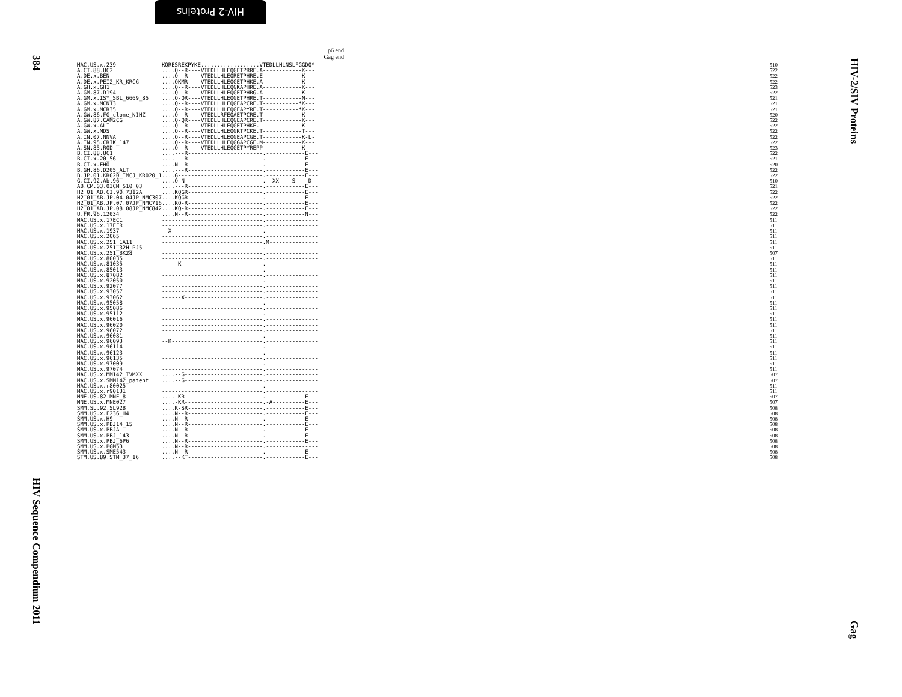HIV-2 Proteins
384
HIV Sequence Compendium 2011
HIV-2/SIV Proteins
Gag
p6 end
Gag end
| MAC.US.x.239 | KQRESREKPYKE..................VTEDLLHLNSLFGGDQ* | 510 |
| A.CI.88.UC2 | ....Q--R----VTEDLLHLEQGETPRRE.A------------K--- | 522 |
| A.DE.x.BEN | ....Q--R----VTEDLLHLEQRETPHRE.E------------K--- | 522 |
| A.DE.x.PEI2_KR_KRCG | ....QKMR----VTEDLLHLEQGETPHKE.A------------K--- | 522 |
| A.GH.x.GH1 | ....Q--R----VTEDLLHLEQGKAPHRE.A------------K--- | 523 |
| A.GM.87.D194 | ....Q--R----VTEDLLHLEQGETPHRG.A------------K--- | 522 |
| A.GM.x.ISY_SBL_6669_85 | ....Q-QR----VTEDLLHLEQGETPHRE.T------------N--- | 521 |
| A.GM.x.MCN13 | ....Q--R----VTEDLLHLEQGEAPCRE.T-----------*K--- | 521 |
| A.GM.x.MCR35 | ....Q--R----VTEDLLHLEQGEAPYRE.T-----------*K--- | 521 |
| A.GW.86.FG_clone_NIHZ | ....Q--R----VTEDLLRFEQAETPCRE.T------------K--- | 520 |
| A.GW.87.CAM2CG | ....Q-QR----VTEDLLHLEQGEAPCRE.T------------K--- | 522 |
| A.GW.x.ALI | ....Q--R----VTEDLLHLEQGETPHKE.-------------K--- | 522 |
| A.GW.x.MDS | ....Q--R----VTEDLLHLEQGKTPCKE.T------------T--- | 522 |
| A.IN.07.NNVA | ....Q--R----VTEDLLHLEQGEAPCGE.T------------K-L- | 522 |
| A.IN.95.CRIK_147 | ....Q--R----VTEDLLHLEQGGAPCGE.M------------K--- | 522 |
| A.SN.85.ROD | ....Q--R----VTEDLLHLEQGETPYREPP------------K--- | 523 |
| B.CI.88.UC1 | ....---R-----------------------.------------E--- | 522 |
| B.CI.x.20_56 | ....---R-----------------------.------------E--- | 521 |
| B.CI.x.EHO | ....N--R-----------------------.------------E--- | 520 |
| B.GH.86.D205_ALT | ....---R-----------------------.------------E--- | 522 |
| B.JP.01.KR020_IMCJ_KR020_1 | ....G--------------------------.------------E--- | 522 |
| G.CI.92.Abt96 | ....Q-N------------------------.--XX----S----D--- | 510 |
| AB.CM.03.03CM_510_03 | ....---R-----------------------.------------E--- | 521 |
| H2_01_AB.CI.90.7312A | ....KQGR-----------------------.------------E--- | 522 |
| H2_01_AB.JP.04.04JP_NMC307 | ....KQGR-----------------------.------------E--- | 522 |
| H2_01_AB.JP.07.07JP_NMC716 | ....KQ-R-----------------------.------------E--- | 522 |
| H2_01_AB.JP.08.08JP_NMC842 | ....KQ-R-----------------------.------------E--- | 522 |
| U.FR.96.12034 | ....N--R-----------------------.------------N--- | 522 |
| MAC.US.x.17EC1 | -------------------------------.---------------- | 511 |
| MAC.US.x.17EFR | -------------------------------.---------------- | 511 |
| MAC.US.x.1937 | --X----------------------------.---------------- | 511 |
| MAC.US.x.2065 | -------------------------------.---------------- | 511 |
| MAC.US.x.251_1A11 | -------------------------------.M--------------- | 511 |
| MAC.US.x.251_32H_PJ5 | -------------------------------.---------------- | 511 |
| MAC.US.x.251_BK28 | -------------------------------.---------------- | 507 |
| MAC.US.x.80035 | -------------------------------.---------------- | 511 |
| MAC.US.x.81035 | -----K-------------------------.---------------- | 511 |
| MAC.US.x.85013 | -------------------------------.---------------- | 511 |
| MAC.US.x.87082 | -------------------------------.---------------- | 511 |
| MAC.US.x.92050 | -------------------------------.---------------- | 511 |
| MAC.US.x.92077 | -------------------------------.---------------- | 511 |
| MAC.US.x.93057 | -------------------------------.---------------- | 511 |
| MAC.US.x.93062 | ------X------------------------.---------------- | 511 |
| MAC.US.x.95058 | -------------------------------.---------------- | 511 |
| MAC.US.x.95086 | -------------------------------.---------------- | 511 |
| MAC.US.x.95112 | -------------------------------.---------------- | 511 |
| MAC.US.x.96016 | -------------------------------.---------------- | 511 |
| MAC.US.x.96020 | -------------------------------.---------------- | 511 |
| MAC.US.x.96072 | -------------------------------.---------------- | 511 |
| MAC.US.x.96081 | -------------------------------.---------------- | 511 |
| MAC.US.x.96093 | --K----------------------------.---------------- | 511 |
| MAC.US.x.96114 | -------------------------------.---------------- | 511 |
| MAC.US.x.96123 | -------------------------------.---------------- | 511 |
| MAC.US.x.96135 | -------------------------------.---------------- | 511 |
| MAC.US.x.97009 | -------------------------------.---------------- | 511 |
| MAC.US.x.97074 | -------------------------------.---------------- | 511 |
| MAC.US.x.MM142_IVMXX | ....--G------------------------.---------------- | 507 |
| MAC.US.x.SMM142_patent | ....--G------------------------.---------------- | 507 |
| MAC.US.x.r80025 | -------------------------------.---------------- | 511 |
| MAC.US.x.r90131 | -------------------------------.---------------- | 511 |
| MNE.US.82.MNE_8 | ....-KR------------------------.------------E--- | 507 |
| MNE.US.x.MNE027 | ....-KR------------------------.-A----------E--- | 507 |
| SMM.SL.92.SL92B | ....R-SR-----------------------.------------E--- | 508 |
| SMM.US.x.F236_H4 | ....N--R-----------------------.------------E--- | 508 |
| SMM.US.x.H9 | ....N--R-----------------------.------------E--- | 508 |
| SMM.US.x.PBJ14_15 | ....N--R-----------------------.------------E--- | 508 |
| SMM.US.x.PBJA | ....N--R-----------------------.------------E--- | 508 |
| SMM.US.x.PBJ_143 | ....N--R-----------------------.------------E--- | 508 |
| SMM.US.x.PBJ_6P6 | ....N--R-----------------------.------------E--- | 508 |
| SMM.US.x.PGM53 | ....N--R-----------------------.---------------- | 508 |
| SMM.US.x.SME543 | ....N--R-----------------------.------------E--- | 508 |
| STM.US.89.STM_37_16 | ....--KT-----------------------.------------E--- | 508 |